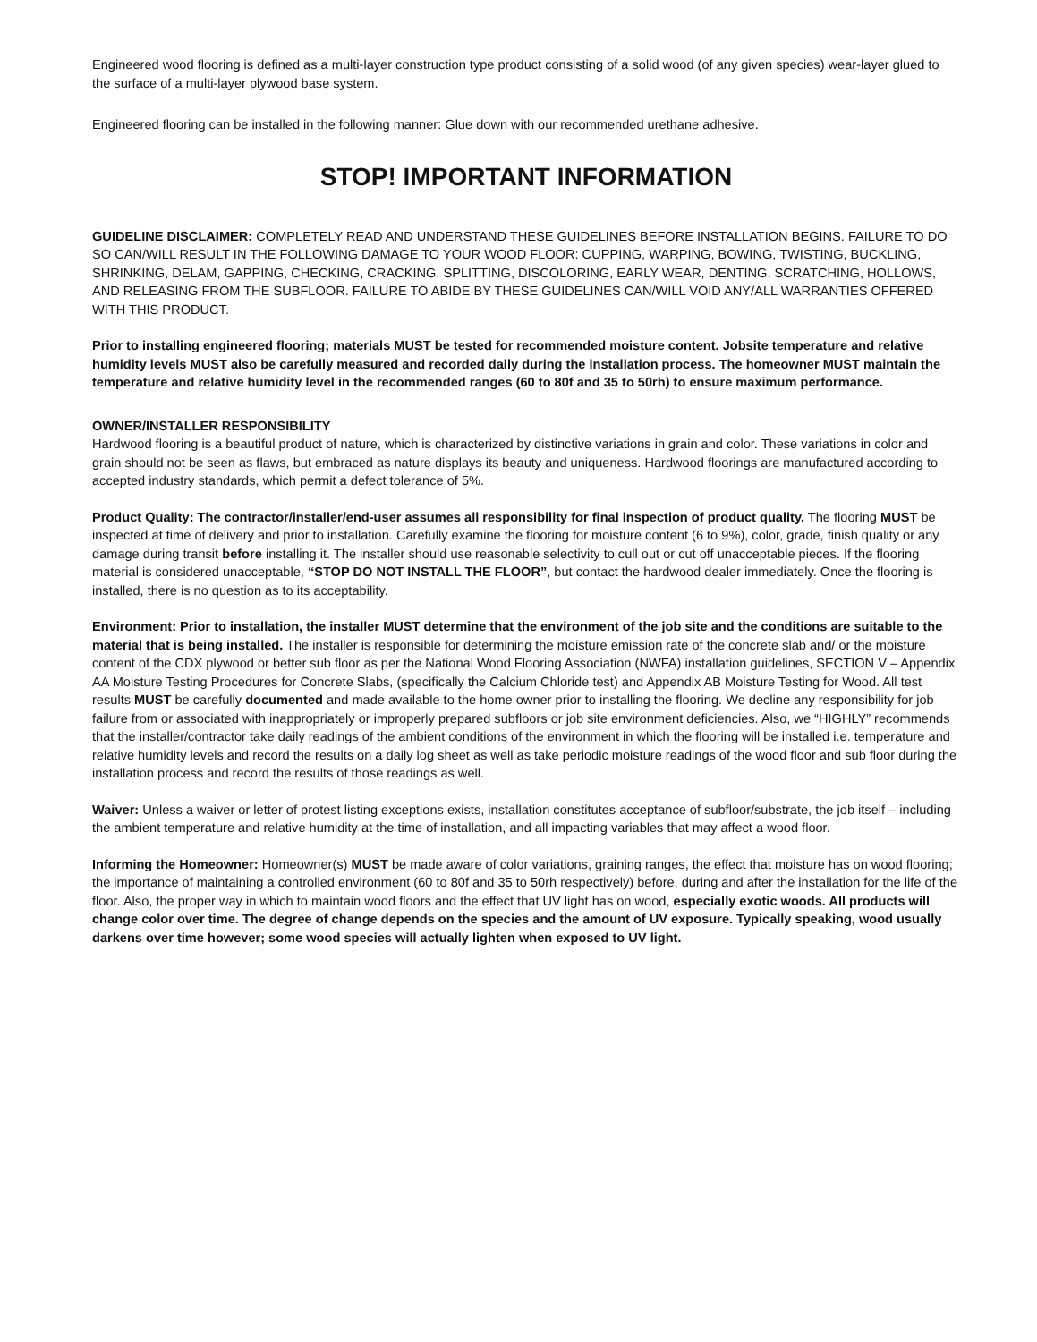Engineered wood flooring is defined as a multi-layer construction type product consisting of a solid wood (of any given species) wear-layer glued to the surface of a multi-layer plywood base system.
Engineered flooring can be installed in the following manner: Glue down with our recommended urethane adhesive.
STOP! IMPORTANT INFORMATION
GUIDELINE DISCLAIMER: COMPLETELY READ AND UNDERSTAND THESE GUIDELINES BEFORE INSTALLATION BEGINS. FAILURE TO DO SO CAN/WILL RESULT IN THE FOLLOWING DAMAGE TO YOUR WOOD FLOOR: CUPPING, WARPING, BOWING, TWISTING, BUCKLING, SHRINKING, DELAM, GAPPING, CHECKING, CRACKING, SPLITTING, DISCOLORING, EARLY WEAR, DENTING, SCRATCHING, HOLLOWS, AND RELEASING FROM THE SUBFLOOR. FAILURE TO ABIDE BY THESE GUIDELINES CAN/WILL VOID ANY/ALL WARRANTIES OFFERED WITH THIS PRODUCT.
Prior to installing engineered flooring; materials MUST be tested for recommended moisture content. Jobsite temperature and relative humidity levels MUST also be carefully measured and recorded daily during the installation process. The homeowner MUST maintain the temperature and relative humidity level in the recommended ranges (60 to 80f and 35 to 50rh) to ensure maximum performance.
OWNER/INSTALLER RESPONSIBILITY
Hardwood flooring is a beautiful product of nature, which is characterized by distinctive variations in grain and color. These variations in color and grain should not be seen as flaws, but embraced as nature displays its beauty and uniqueness. Hardwood floorings are manufactured according to accepted industry standards, which permit a defect tolerance of 5%.
Product Quality: The contractor/installer/end-user assumes all responsibility for final inspection of product quality. The flooring MUST be inspected at time of delivery and prior to installation. Carefully examine the flooring for moisture content (6 to 9%), color, grade, finish quality or any damage during transit before installing it. The installer should use reasonable selectivity to cull out or cut off unacceptable pieces. If the flooring material is considered unacceptable, “STOP DO NOT INSTALL THE FLOOR”, but contact the hardwood dealer immediately. Once the flooring is installed, there is no question as to its acceptability.
Environment: Prior to installation, the installer MUST determine that the environment of the job site and the conditions are suitable to the material that is being installed. The installer is responsible for determining the moisture emission rate of the concrete slab and/ or the moisture content of the CDX plywood or better sub floor as per the National Wood Flooring Association (NWFA) installation guidelines, SECTION V – Appendix AA Moisture Testing Procedures for Concrete Slabs, (specifically the Calcium Chloride test) and Appendix AB Moisture Testing for Wood. All test results MUST be carefully documented and made available to the home owner prior to installing the flooring. We decline any responsibility for job failure from or associated with inappropriately or improperly prepared subfloors or job site environment deficiencies. Also, we “HIGHLY” recommends that the installer/contractor take daily readings of the ambient conditions of the environment in which the flooring will be installed i.e. temperature and relative humidity levels and record the results on a daily log sheet as well as take periodic moisture readings of the wood floor and sub floor during the installation process and record the results of those readings as well.
Waiver: Unless a waiver or letter of protest listing exceptions exists, installation constitutes acceptance of subfloor/substrate, the job itself – including the ambient temperature and relative humidity at the time of installation, and all impacting variables that may affect a wood floor.
Informing the Homeowner: Homeowner(s) MUST be made aware of color variations, graining ranges, the effect that moisture has on wood flooring; the importance of maintaining a controlled environment (60 to 80f and 35 to 50rh respectively) before, during and after the installation for the life of the floor. Also, the proper way in which to maintain wood floors and the effect that UV light has on wood, especially exotic woods. All products will change color over time. The degree of change depends on the species and the amount of UV exposure. Typically speaking, wood usually darkens over time however; some wood species will actually lighten when exposed to UV light.